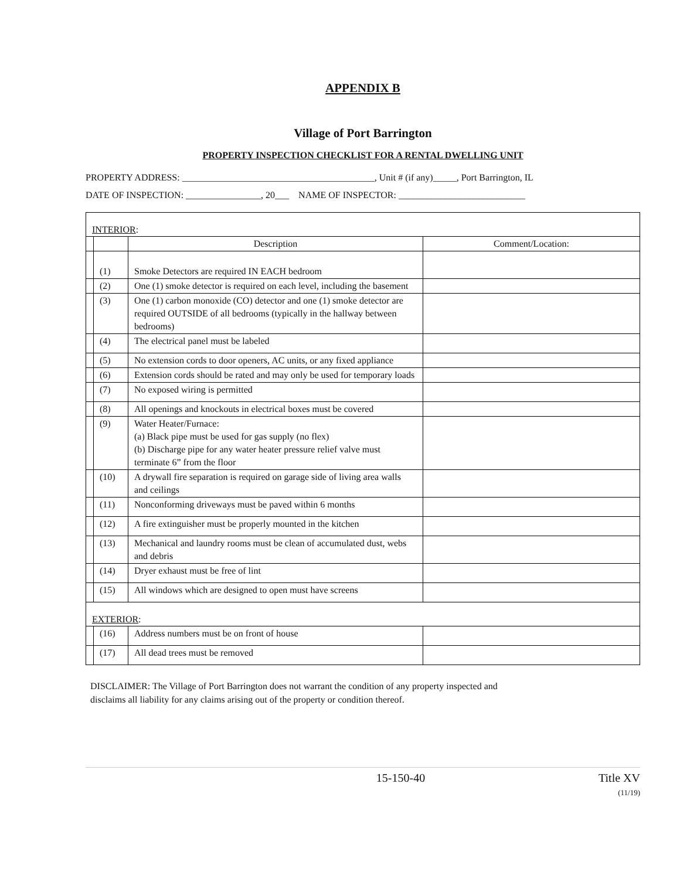APPENDIX B
Village of Port Barrington
PROPERTY INSPECTION CHECKLIST FOR A RENTAL DWELLING UNIT
PROPERTY ADDRESS: _________________________________________, Unit # (if any)_____, Port Barrington, IL
DATE OF INSPECTION: ________________, 20___ NAME OF INSPECTOR: ___________________________
| INTERIOR : | | | |
| | | Description | Comment/Location: |
| | (1) | Smoke Detectors are required IN EACH bedroom | |
| | (2) | One (1) smoke detector is required on each level, including the basement | |
| | (3) | One (1) carbon monoxide (CO) detector and one (1) smoke detector are required OUTSIDE of all bedrooms (typically in the hallway between bedrooms) | |
| | (4) | The electrical panel must be labeled | |
| | (5) | No extension cords to door openers, AC units, or any fixed appliance | |
| | (6) | Extension cords should be rated and may only be used for temporary loads | |
| | (7) | No exposed wiring is permitted | |
| | (8) | All openings and knockouts in electrical boxes must be covered | |
| | (9) | Water Heater/Furnace: (a) Black pipe must be used for gas supply (no flex) (b) Discharge pipe for any water heater pressure relief valve must terminate 6” from the floor | |
| | (10) | A drywall fire separation is required on garage side of living area walls and ceilings | |
| | (11) | Nonconforming driveways must be paved within 6 months | |
| | (12) | A fire extinguisher must be properly mounted in the kitchen | |
| | (13) | Mechanical and laundry rooms must be clean of accumulated dust, webs and debris | |
| | (14) | Dryer exhaust must be free of lint | |
| | (15) | All windows which are designed to open must have screens | |
| EXTERIOR : | | | |
| | (16) | Address numbers must be on front of house | |
| | (17) | All dead trees must be removed | |
DISCLAIMER: The Village of Port Barrington does not warrant the condition of any property inspected and
disclaims all liability for any claims arising out of the property or condition thereof.
15-150-40 Title XV
(11/19)